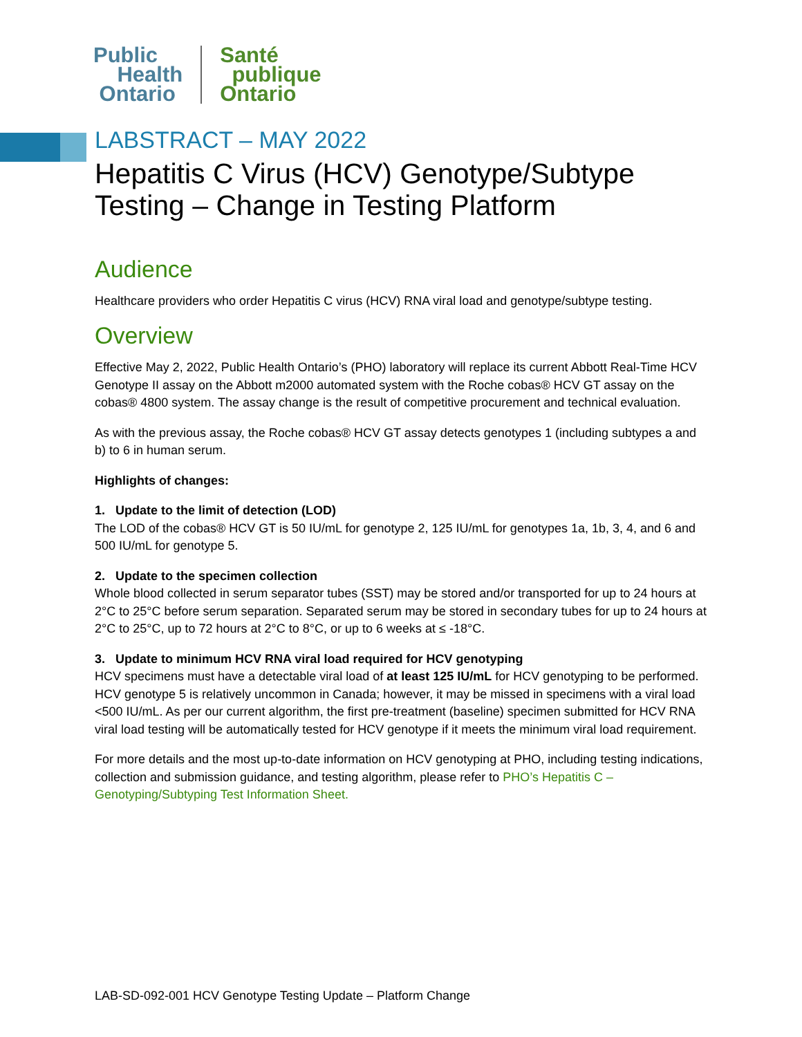Public
Health
Ontario
Santé
publique
Ontario
LABSTRACT – MAY 2022
Hepatitis C Virus (HCV) Genotype/Subtype Testing – Change in Testing Platform
Audience
Healthcare providers who order Hepatitis C virus (HCV) RNA viral load and genotype/subtype testing.
Overview
Effective May 2, 2022, Public Health Ontario’s (PHO) laboratory will replace its current Abbott Real-Time HCV Genotype II assay on the Abbott m2000 automated system with the Roche cobas® HCV GT assay on the cobas® 4800 system. The assay change is the result of competitive procurement and technical evaluation.
As with the previous assay, the Roche cobas® HCV GT assay detects genotypes 1 (including subtypes a and b) to 6 in human serum.
Highlights of changes:
1. Update to the limit of detection (LOD)
The LOD of the cobas® HCV GT is 50 IU/mL for genotype 2, 125 IU/mL for genotypes 1a, 1b, 3, 4, and 6 and 500 IU/mL for genotype 5.
2. Update to the specimen collection
Whole blood collected in serum separator tubes (SST) may be stored and/or transported for up to 24 hours at 2°C to 25°C before serum separation. Separated serum may be stored in secondary tubes for up to 24 hours at 2°C to 25°C, up to 72 hours at 2°C to 8°C, or up to 6 weeks at ≤ -18°C.
3. Update to minimum HCV RNA viral load required for HCV genotyping
HCV specimens must have a detectable viral load of at least 125 IU/mL for HCV genotyping to be performed. HCV genotype 5 is relatively uncommon in Canada; however, it may be missed in specimens with a viral load <500 IU/mL. As per our current algorithm, the first pre-treatment (baseline) specimen submitted for HCV RNA viral load testing will be automatically tested for HCV genotype if it meets the minimum viral load requirement.
For more details and the most up-to-date information on HCV genotyping at PHO, including testing indications, collection and submission guidance, and testing algorithm, please refer to PHO’s Hepatitis C – Genotyping/Subtyping Test Information Sheet.
LAB-SD-092-001 HCV Genotype Testing Update – Platform Change